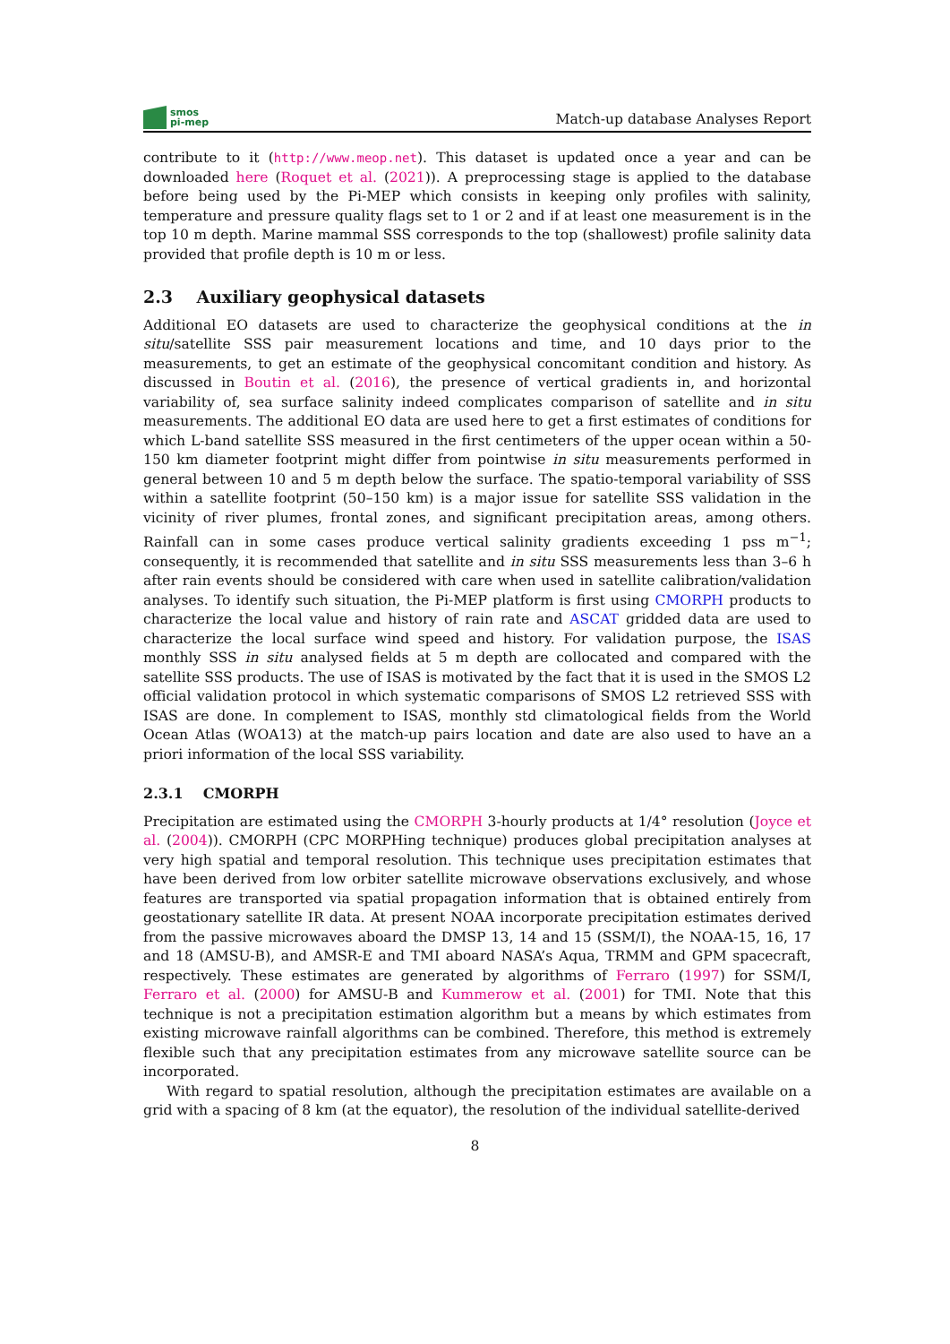smos
pi-mep
Match-up database Analyses Report
contribute to it (http://www.meop.net). This dataset is updated once a year and can be downloaded here (Roquet et al. (2021)). A preprocessing stage is applied to the database before being used by the Pi-MEP which consists in keeping only profiles with salinity, temperature and pressure quality flags set to 1 or 2 and if at least one measurement is in the top 10 m depth. Marine mammal SSS corresponds to the top (shallowest) profile salinity data provided that profile depth is 10 m or less.
2.3 Auxiliary geophysical datasets
Additional EO datasets are used to characterize the geophysical conditions at the in situ/satellite SSS pair measurement locations and time, and 10 days prior to the measurements, to get an estimate of the geophysical concomitant condition and history. As discussed in Boutin et al. (2016), the presence of vertical gradients in, and horizontal variability of, sea surface salinity indeed complicates comparison of satellite and in situ measurements. The additional EO data are used here to get a first estimates of conditions for which L-band satellite SSS measured in the first centimeters of the upper ocean within a 50-150 km diameter footprint might differ from pointwise in situ measurements performed in general between 10 and 5 m depth below the surface. The spatio-temporal variability of SSS within a satellite footprint (50–150 km) is a major issue for satellite SSS validation in the vicinity of river plumes, frontal zones, and significant precipitation areas, among others. Rainfall can in some cases produce vertical salinity gradients exceeding 1 pss m<sup>−1</sup>; consequently, it is recommended that satellite and in situ SSS measurements less than 3–6 h after rain events should be considered with care when used in satellite calibration/validation analyses. To identify such situation, the Pi-MEP platform is first using CMORPH products to characterize the local value and history of rain rate and ASCAT gridded data are used to characterize the local surface wind speed and history. For validation purpose, the ISAS monthly SSS in situ analysed fields at 5 m depth are collocated and compared with the satellite SSS products. The use of ISAS is motivated by the fact that it is used in the SMOS L2 official validation protocol in which systematic comparisons of SMOS L2 retrieved SSS with ISAS are done. In complement to ISAS, monthly std climatological fields from the World Ocean Atlas (WOA13) at the match-up pairs location and date are also used to have an a priori information of the local SSS variability.
2.3.1 CMORPH
Precipitation are estimated using the CMORPH 3-hourly products at 1/4° resolution (Joyce et al. (2004)). CMORPH (CPC MORPHing technique) produces global precipitation analyses at very high spatial and temporal resolution. This technique uses precipitation estimates that have been derived from low orbiter satellite microwave observations exclusively, and whose features are transported via spatial propagation information that is obtained entirely from geostationary satellite IR data. At present NOAA incorporate precipitation estimates derived from the passive microwaves aboard the DMSP 13, 14 and 15 (SSM/I), the NOAA-15, 16, 17 and 18 (AMSU-B), and AMSR-E and TMI aboard NASA’s Aqua, TRMM and GPM spacecraft, respectively. These estimates are generated by algorithms of Ferraro (1997) for SSM/I, Ferraro et al. (2000) for AMSU-B and Kummerow et al. (2001) for TMI. Note that this technique is not a precipitation estimation algorithm but a means by which estimates from existing microwave rainfall algorithms can be combined. Therefore, this method is extremely flexible such that any precipitation estimates from any microwave satellite source can be incorporated.
With regard to spatial resolution, although the precipitation estimates are available on a grid with a spacing of 8 km (at the equator), the resolution of the individual satellite-derived
8